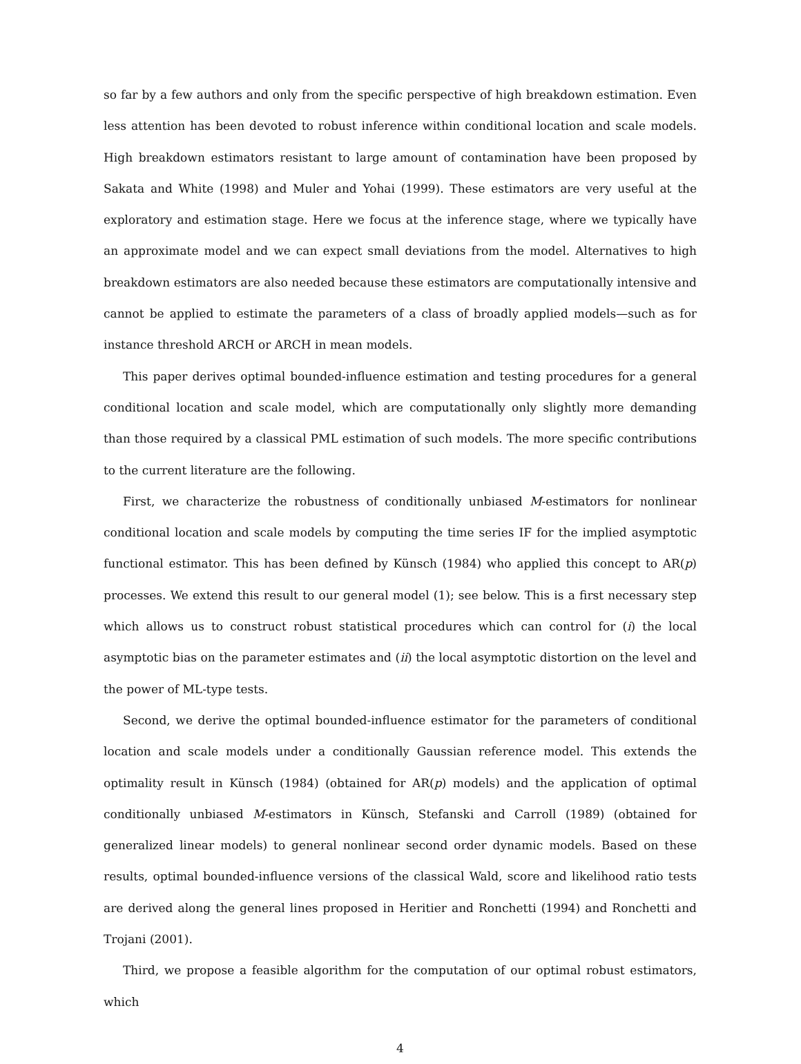so far by a few authors and only from the specific perspective of high breakdown estimation. Even less attention has been devoted to robust inference within conditional location and scale models. High breakdown estimators resistant to large amount of contamination have been proposed by Sakata and White (1998) and Muler and Yohai (1999). These estimators are very useful at the exploratory and estimation stage. Here we focus at the inference stage, where we typically have an approximate model and we can expect small deviations from the model. Alternatives to high breakdown estimators are also needed because these estimators are computationally intensive and cannot be applied to estimate the parameters of a class of broadly applied models—such as for instance threshold ARCH or ARCH in mean models.
This paper derives optimal bounded-influence estimation and testing procedures for a general conditional location and scale model, which are computationally only slightly more demanding than those required by a classical PML estimation of such models. The more specific contributions to the current literature are the following.
First, we characterize the robustness of conditionally unbiased M-estimators for nonlinear conditional location and scale models by computing the time series IF for the implied asymptotic functional estimator. This has been defined by Künsch (1984) who applied this concept to AR(p) processes. We extend this result to our general model (1); see below. This is a first necessary step which allows us to construct robust statistical procedures which can control for (i) the local asymptotic bias on the parameter estimates and (ii) the local asymptotic distortion on the level and the power of ML-type tests.
Second, we derive the optimal bounded-influence estimator for the parameters of conditional location and scale models under a conditionally Gaussian reference model. This extends the optimality result in Künsch (1984) (obtained for AR(p) models) and the application of optimal conditionally unbiased M-estimators in Künsch, Stefanski and Carroll (1989) (obtained for generalized linear models) to general nonlinear second order dynamic models. Based on these results, optimal bounded-influence versions of the classical Wald, score and likelihood ratio tests are derived along the general lines proposed in Heritier and Ronchetti (1994) and Ronchetti and Trojani (2001).
Third, we propose a feasible algorithm for the computation of our optimal robust estimators, which
4